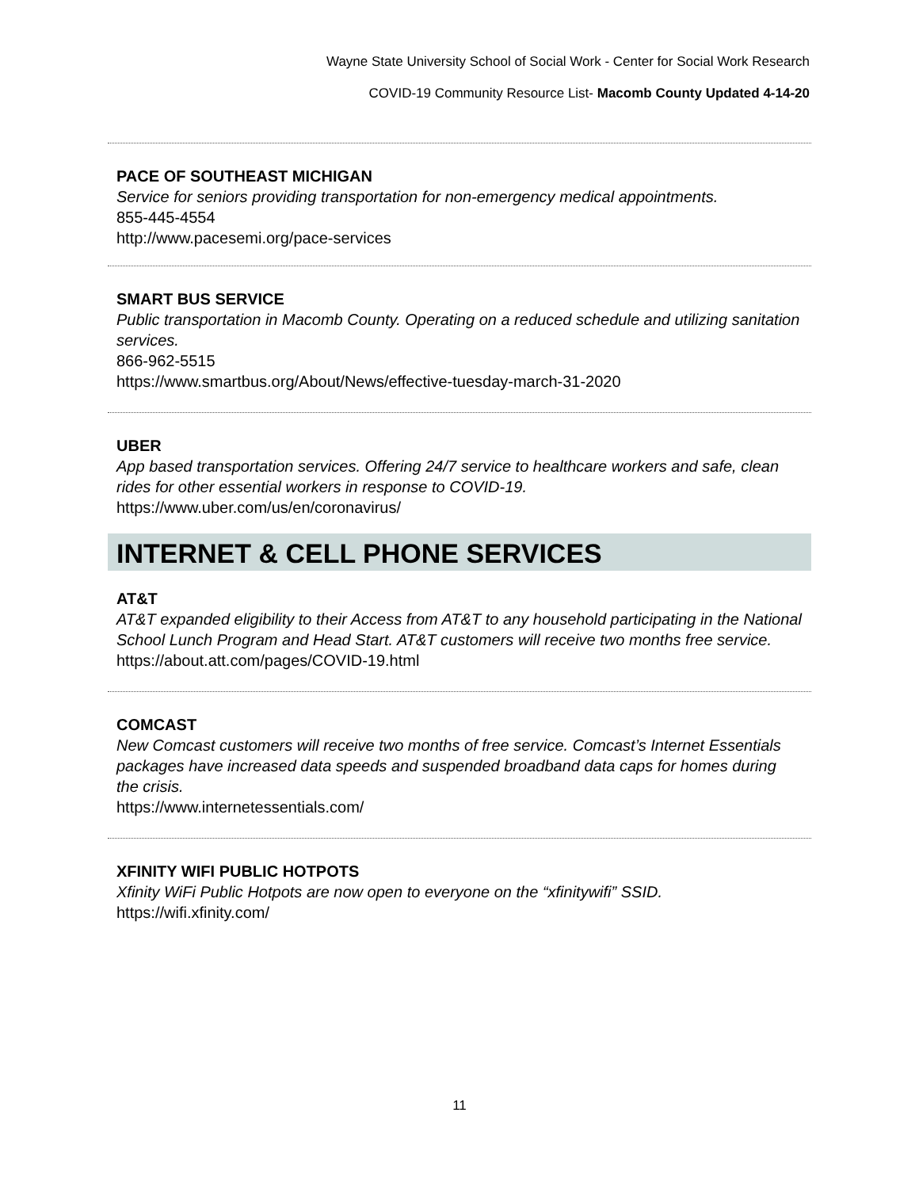Wayne State University School of Social Work - Center for Social Work Research
COVID-19 Community Resource List- Macomb County Updated 4-14-20
PACE OF SOUTHEAST MICHIGAN
Service for seniors providing transportation for non-emergency medical appointments.
855-445-4554
http://www.pacesemi.org/pace-services
SMART BUS SERVICE
Public transportation in Macomb County. Operating on a reduced schedule and utilizing sanitation services.
866-962-5515
https://www.smartbus.org/About/News/effective-tuesday-march-31-2020
UBER
App based transportation services. Offering 24/7 service to healthcare workers and safe, clean rides for other essential workers in response to COVID-19.
https://www.uber.com/us/en/coronavirus/
INTERNET & CELL PHONE SERVICES
AT&T
AT&T expanded eligibility to their Access from AT&T to any household participating in the National School Lunch Program and Head Start. AT&T customers will receive two months free service.
https://about.att.com/pages/COVID-19.html
COMCAST
New Comcast customers will receive two months of free service. Comcast’s Internet Essentials packages have increased data speeds and suspended broadband data caps for homes during the crisis.
https://www.internetessentials.com/
XFINITY WIFI PUBLIC HOTPOTS
Xfinity WiFi Public Hotpots are now open to everyone on the “xfinitywifi” SSID.
https://wifi.xfinity.com/
11